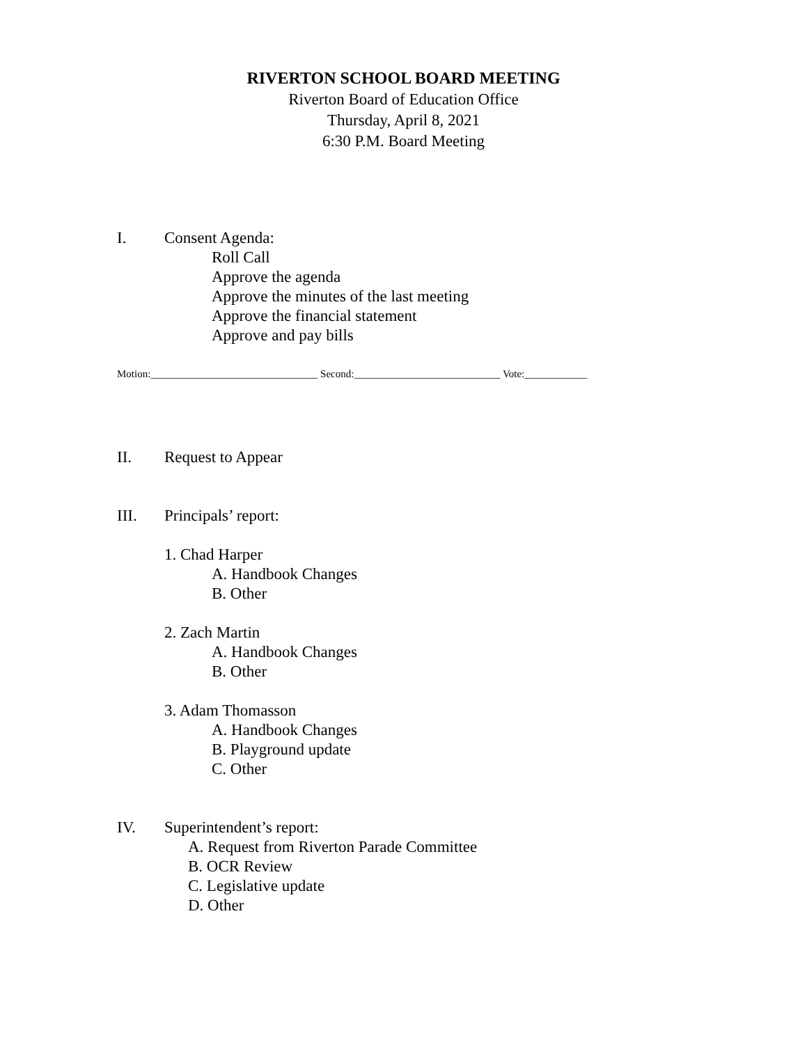RIVERTON SCHOOL BOARD MEETING
Riverton Board of Education Office
Thursday, April 8, 2021
6:30 P.M. Board Meeting
I. Consent Agenda:
Roll Call
Approve the agenda
Approve the minutes of the last meeting
Approve the financial statement
Approve and pay bills
Motion:________________________________ Second:____________________________ Vote:____________
II. Request to Appear
III. Principals’ report:
1. Chad Harper
A. Handbook Changes
B. Other
2. Zach Martin
A. Handbook Changes
B. Other
3. Adam Thomasson
A. Handbook Changes
B. Playground update
C. Other
IV. Superintendent’s report:
A. Request from Riverton Parade Committee
B. OCR Review
C. Legislative update
D. Other